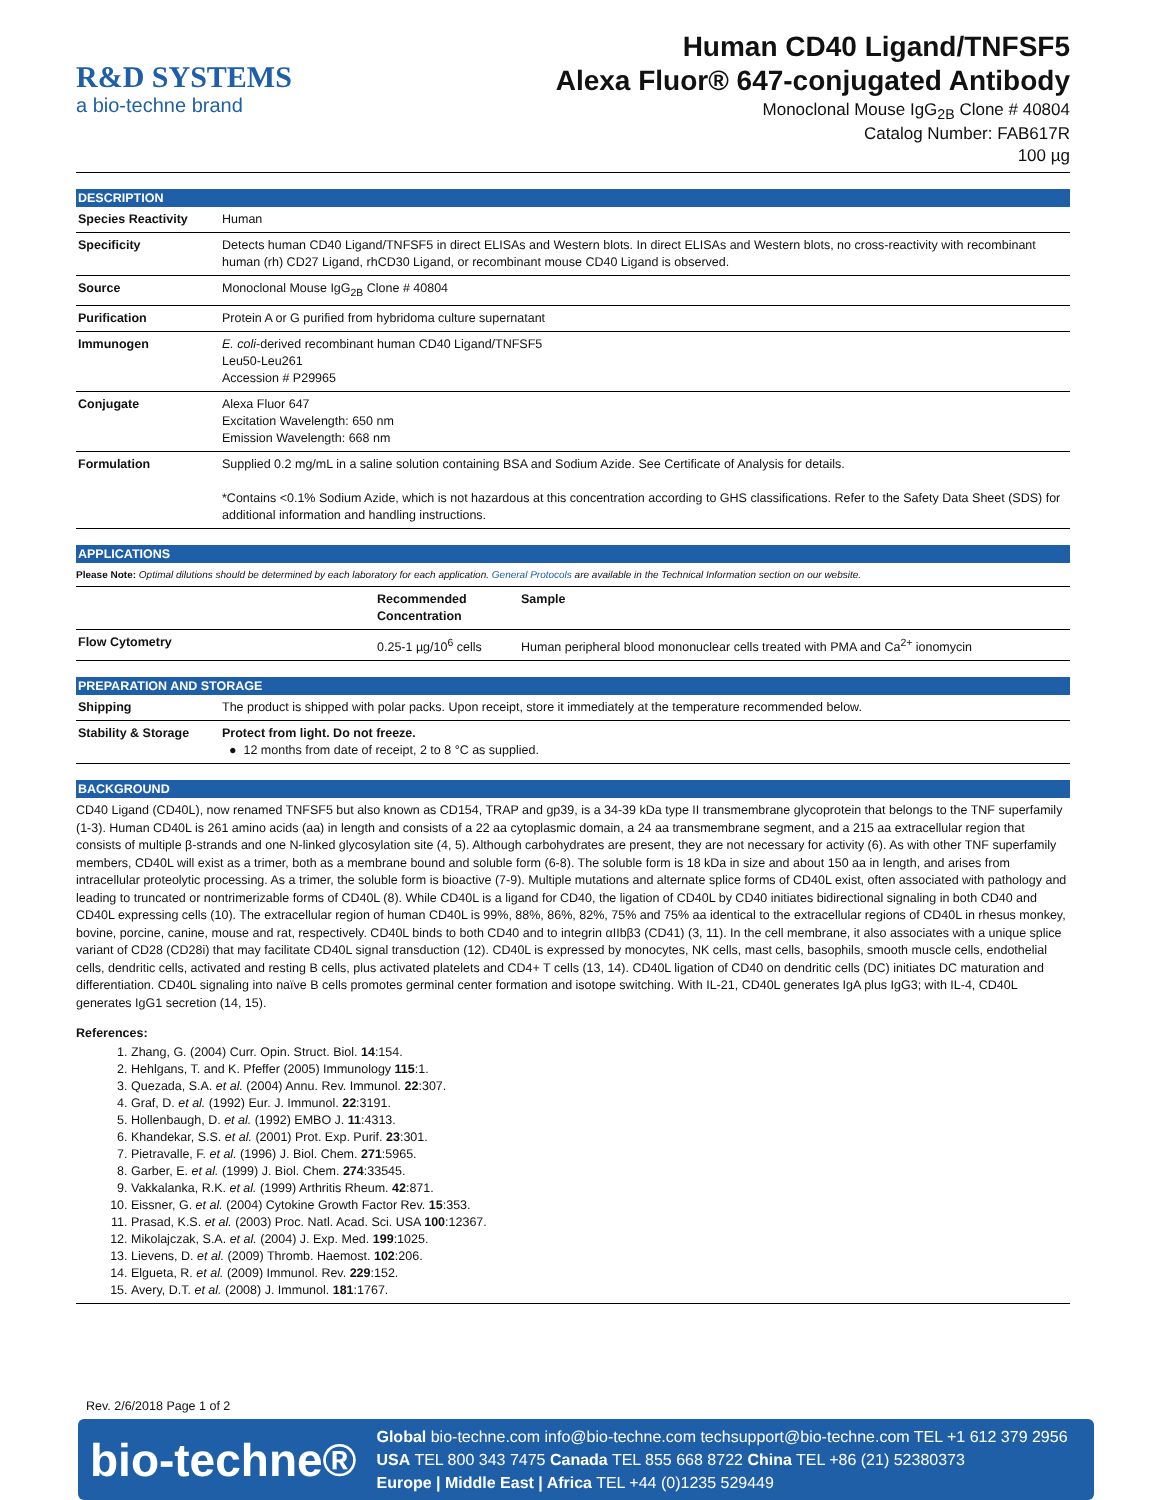R&D SYSTEMS
a bio-techne brand
Human CD40 Ligand/TNFSF5
Alexa Fluor® 647-conjugated Antibody
Monoclonal Mouse IgG<sub>2B</sub> Clone # 40804
Catalog Number: FAB617R
100 µg
DESCRIPTION
| Species Reactivity | Human |
| Specificity | Detects human CD40 Ligand/TNFSF5 in direct ELISAs and Western blots. In direct ELISAs and Western blots, no cross-reactivity with recombinant human (rh) CD27 Ligand, rhCD30 Ligand, or recombinant mouse CD40 Ligand is observed. |
| Source | Monoclonal Mouse IgG<sub>2B</sub> Clone # 40804 |
| Purification | Protein A or G purified from hybridoma culture supernatant |
| Immunogen | E. coli -derived recombinant human CD40 Ligand/TNFSF5 Leu50-Leu261 Accession # P29965 |
| Conjugate | Alexa Fluor 647 Excitation Wavelength: 650 nm Emission Wavelength: 668 nm |
| Formulation | Supplied 0.2 mg/mL in a saline solution containing BSA and Sodium Azide. See Certificate of Analysis for details. *Contains <0.1% Sodium Azide, which is not hazardous at this concentration according to GHS classifications. Refer to the Safety Data Sheet (SDS) for additional information and handling instructions. |
APPLICATIONS
Please Note: Optimal dilutions should be determined by each laboratory for each application. General Protocols are available in the Technical Information section on our website.
| | Recommended Concentration | Sample |
| --- | --- | --- |
| Flow Cytometry | 0.25-1 µg/10<sup>6</sup> cells | Human peripheral blood mononuclear cells treated with PMA and Ca<sup>2+</sup> ionomycin |
PREPARATION AND STORAGE
| Shipping | The product is shipped with polar packs. Upon receipt, store it immediately at the temperature recommended below. |
| Stability & Storage | Protect from light. Do not freeze. ● 12 months from date of receipt, 2 to 8 °C as supplied. |
BACKGROUND
CD40 Ligand (CD40L), now renamed TNFSF5 but also known as CD154, TRAP and gp39, is a 34-39 kDa type II transmembrane glycoprotein that belongs to the TNF superfamily (1-3). Human CD40L is 261 amino acids (aa) in length and consists of a 22 aa cytoplasmic domain, a 24 aa transmembrane segment, and a 215 aa extracellular region that consists of multiple β-strands and one N-linked glycosylation site (4, 5). Although carbohydrates are present, they are not necessary for activity (6). As with other TNF superfamily members, CD40L will exist as a trimer, both as a membrane bound and soluble form (6-8). The soluble form is 18 kDa in size and about 150 aa in length, and arises from intracellular proteolytic processing. As a trimer, the soluble form is bioactive (7-9). Multiple mutations and alternate splice forms of CD40L exist, often associated with pathology and leading to truncated or nontrimerizable forms of CD40L (8). While CD40L is a ligand for CD40, the ligation of CD40L by CD40 initiates bidirectional signaling in both CD40 and CD40L expressing cells (10). The extracellular region of human CD40L is 99%, 88%, 86%, 82%, 75% and 75% aa identical to the extracellular regions of CD40L in rhesus monkey, bovine, porcine, canine, mouse and rat, respectively. CD40L binds to both CD40 and to integrin αIIbβ3 (CD41) (3, 11). In the cell membrane, it also associates with a unique splice variant of CD28 (CD28i) that may facilitate CD40L signal transduction (12). CD40L is expressed by monocytes, NK cells, mast cells, basophils, smooth muscle cells, endothelial cells, dendritic cells, activated and resting B cells, plus activated platelets and CD4+ T cells (13, 14). CD40L ligation of CD40 on dendritic cells (DC) initiates DC maturation and differentiation. CD40L signaling into naïve B cells promotes germinal center formation and isotope switching. With IL-21, CD40L generates IgA plus IgG3; with IL-4, CD40L generates IgG1 secretion (14, 15).
References:
1. Zhang, G. (2004) Curr. Opin. Struct. Biol. 14:154.
2. Hehlgans, T. and K. Pfeffer (2005) Immunology 115:1.
3. Quezada, S.A. et al. (2004) Annu. Rev. Immunol. 22:307.
4. Graf, D. et al. (1992) Eur. J. Immunol. 22:3191.
5. Hollenbaugh, D. et al. (1992) EMBO J. 11:4313.
6. Khandekar, S.S. et al. (2001) Prot. Exp. Purif. 23:301.
7. Pietravalle, F. et al. (1996) J. Biol. Chem. 271:5965.
8. Garber, E. et al. (1999) J. Biol. Chem. 274:33545.
9. Vakkalanka, R.K. et al. (1999) Arthritis Rheum. 42:871.
10. Eissner, G. et al. (2004) Cytokine Growth Factor Rev. 15:353.
11. Prasad, K.S. et al. (2003) Proc. Natl. Acad. Sci. USA 100:12367.
12. Mikolajczak, S.A. et al. (2004) J. Exp. Med. 199:1025.
13. Lievens, D. et al. (2009) Thromb. Haemost. 102:206.
14. Elgueta, R. et al. (2009) Immunol. Rev. 229:152.
15. Avery, D.T. et al. (2008) J. Immunol. 181:1767.
Rev. 2/6/2018 Page 1 of 2
bio-techne®
Global bio-techne.com info@bio-techne.com techsupport@bio-techne.com TEL +1 612 379 2956
USA TEL 800 343 7475 Canada TEL 855 668 8722 China TEL +86 (21) 52380373
Europe | Middle East | Africa TEL +44 (0)1235 529449